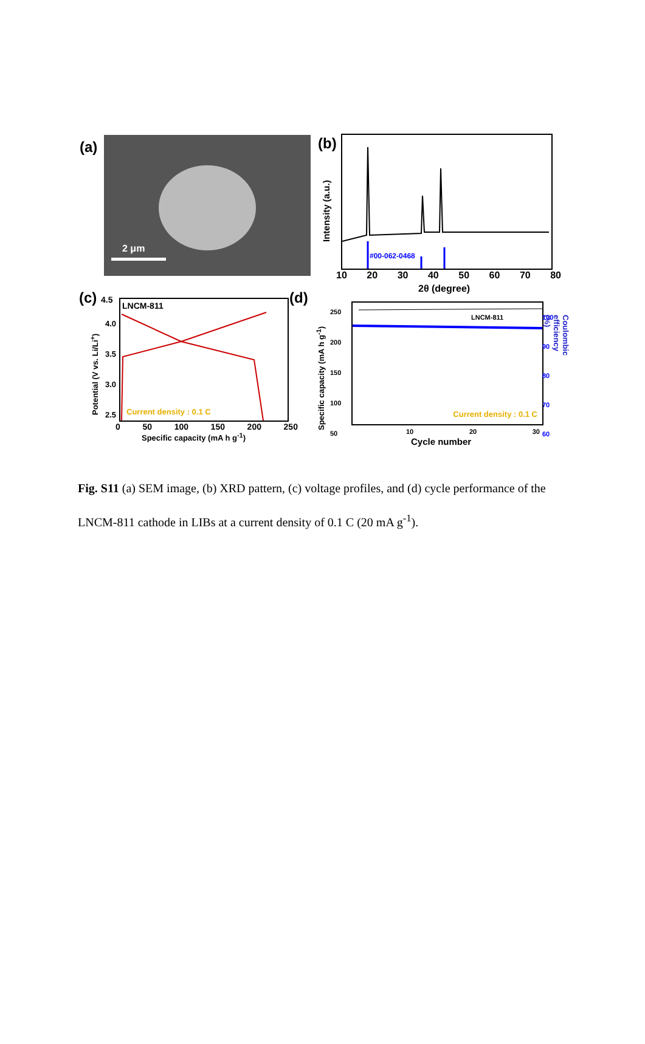(a) 2 μm (b) #00-062-0468
Intensity (a.u.)
10 20 30 40 50 60 70 80
2θ (degree)
(c) 4.5
LNCM-811
Current density : 0.1 C
4.0
3.5
3.0
2.5
0 50 100 150 200 250
Specific capacity (mA h g<sup>-1</sup>)
Potential (V vs. Li/Li<sup>+</sup>)
(d)
LNCM-811
Current density : 0.1 C
250
200
150
100
50
100
90
80
70
60
10 20 30
Cycle number
Specific capacity (mA h g<sup>-1</sup>)
Coulombic efficiency (%)
Fig. S11 (a) SEM image, (b) XRD pattern, (c) voltage profiles, and (d) cycle performance of the LNCM-811 cathode in LIBs at a current density of 0.1 C (20 mA g<sup>-1</sup>).